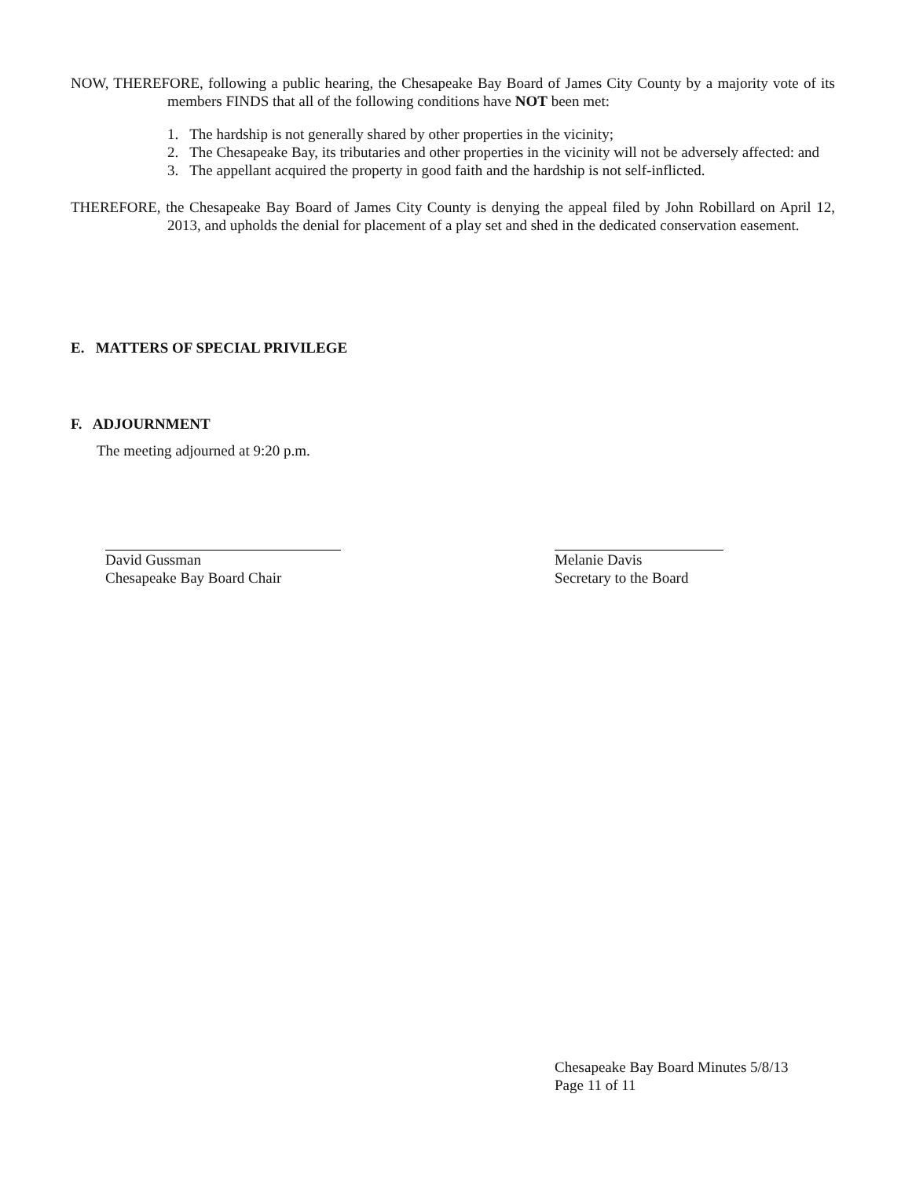NOW, THEREFORE, following a public hearing, the Chesapeake Bay Board of James City County by a majority vote of its members FINDS that all of the following conditions have NOT been met:
1. The hardship is not generally shared by other properties in the vicinity;
2. The Chesapeake Bay, its tributaries and other properties in the vicinity will not be adversely affected: and
3. The appellant acquired the property in good faith and the hardship is not self-inflicted.
THEREFORE, the Chesapeake Bay Board of James City County is denying the appeal filed by John Robillard on April 12, 2013, and upholds the denial for placement of a play set and shed in the dedicated conservation easement.
E. MATTERS OF SPECIAL PRIVILEGE
F. ADJOURNMENT
The meeting adjourned at 9:20 p.m.
David Gussman
Chesapeake Bay Board Chair
Melanie Davis
Secretary to the Board
Chesapeake Bay Board Minutes 5/8/13
Page 11 of 11